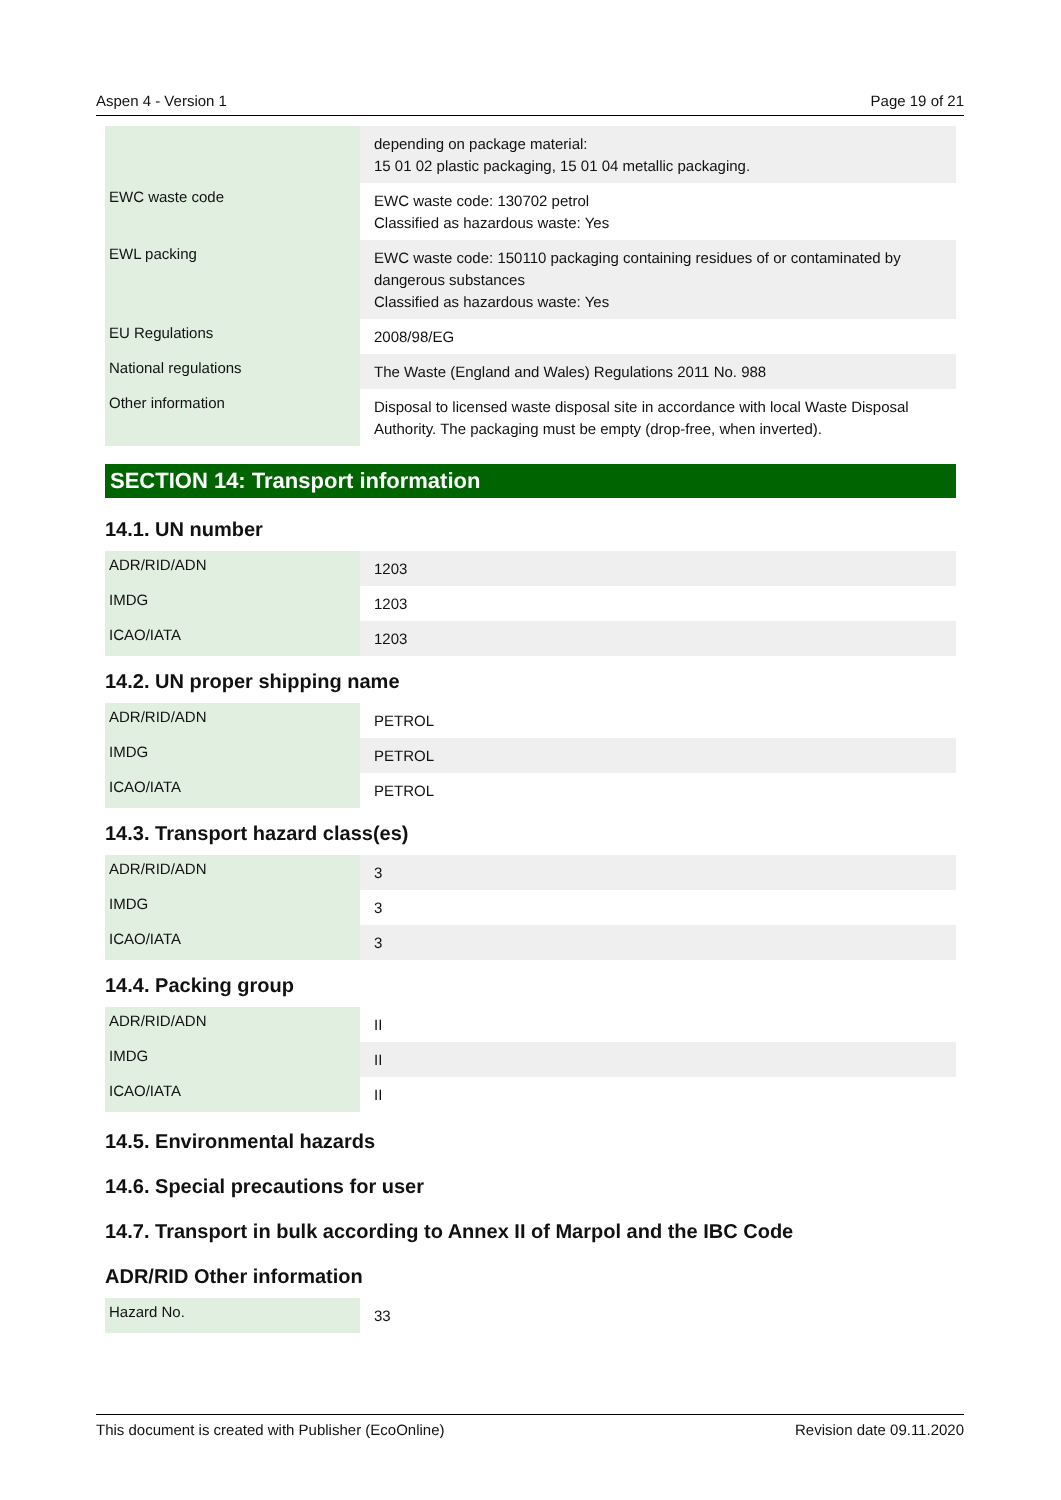Aspen 4 - Version 1 Page 19 of 21
| | depending on package material: 15 01 02 plastic packaging, 15 01 04 metallic packaging. |
| EWC waste code | EWC waste code: 130702 petrol Classified as hazardous waste: Yes |
| EWL packing | EWC waste code: 150110 packaging containing residues of or contaminated by dangerous substances Classified as hazardous waste: Yes |
| EU Regulations | 2008/98/EG |
| National regulations | The Waste (England and Wales) Regulations 2011 No. 988 |
| Other information | Disposal to licensed waste disposal site in accordance with local Waste Disposal Authority. The packaging must be empty (drop-free, when inverted). |
SECTION 14: Transport information
14.1. UN number
| ADR/RID/ADN | 1203 |
| IMDG | 1203 |
| ICAO/IATA | 1203 |
14.2. UN proper shipping name
| ADR/RID/ADN | PETROL |
| IMDG | PETROL |
| ICAO/IATA | PETROL |
14.3. Transport hazard class(es)
| ADR/RID/ADN | 3 |
| IMDG | 3 |
| ICAO/IATA | 3 |
14.4. Packing group
| ADR/RID/ADN | II |
| IMDG | II |
| ICAO/IATA | II |
14.5. Environmental hazards
14.6. Special precautions for user
14.7. Transport in bulk according to Annex II of Marpol and the IBC Code
ADR/RID Other information
| Hazard No. | 33 |
This document is created with Publisher (EcoOnline) Revision date 09.11.2020